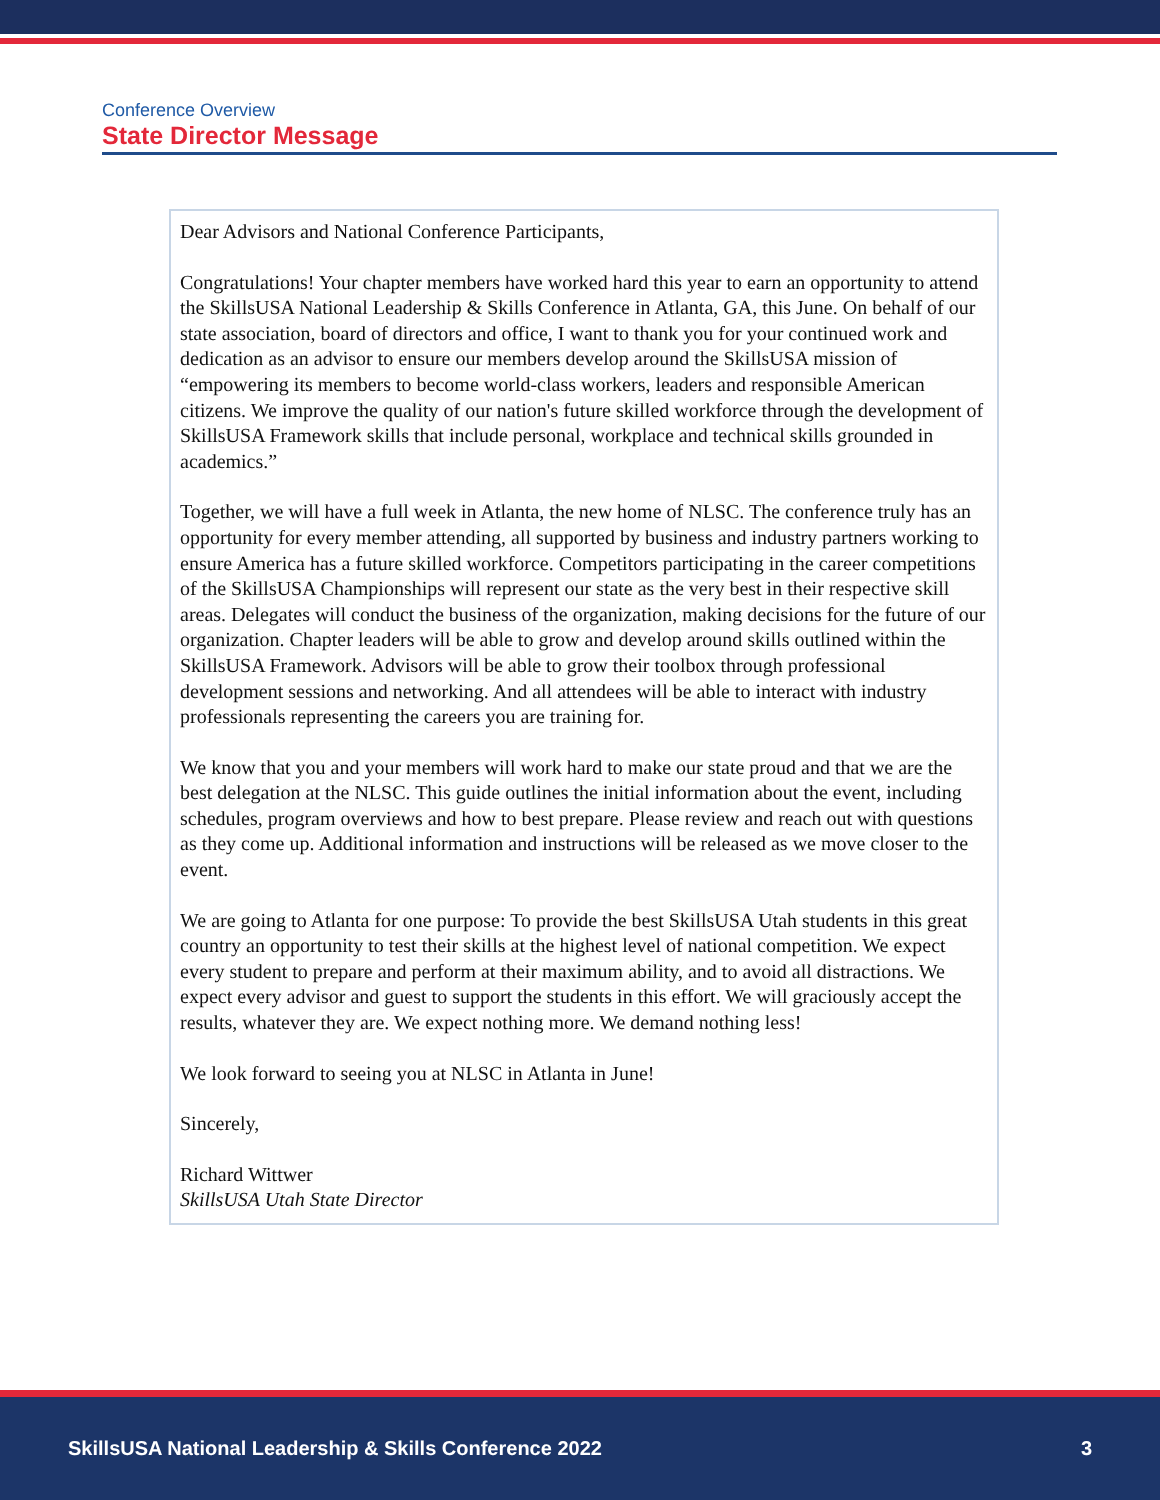Conference Overview
State Director Message
Dear Advisors and National Conference Participants,
Congratulations! Your chapter members have worked hard this year to earn an opportunity to attend the SkillsUSA National Leadership & Skills Conference in Atlanta, GA, this June. On behalf of our state association, board of directors and office, I want to thank you for your continued work and dedication as an advisor to ensure our members develop around the SkillsUSA mission of “empowering its members to become world-class workers, leaders and responsible American citizens. We improve the quality of our nation's future skilled workforce through the development of SkillsUSA Framework skills that include personal, workplace and technical skills grounded in academics.”
Together, we will have a full week in Atlanta, the new home of NLSC. The conference truly has an opportunity for every member attending, all supported by business and industry partners working to ensure America has a future skilled workforce. Competitors participating in the career competitions of the SkillsUSA Championships will represent our state as the very best in their respective skill areas. Delegates will conduct the business of the organization, making decisions for the future of our organization. Chapter leaders will be able to grow and develop around skills outlined within the SkillsUSA Framework. Advisors will be able to grow their toolbox through professional development sessions and networking. And all attendees will be able to interact with industry professionals representing the careers you are training for.
We know that you and your members will work hard to make our state proud and that we are the best delegation at the NLSC. This guide outlines the initial information about the event, including schedules, program overviews and how to best prepare. Please review and reach out with questions as they come up. Additional information and instructions will be released as we move closer to the event.
We are going to Atlanta for one purpose: To provide the best SkillsUSA Utah students in this great country an opportunity to test their skills at the highest level of national competition. We expect every student to prepare and perform at their maximum ability, and to avoid all distractions. We expect every advisor and guest to support the students in this effort. We will graciously accept the results, whatever they are. We expect nothing more. We demand nothing less!
We look forward to seeing you at NLSC in Atlanta in June!
Sincerely,
Richard Wittwer
SkillsUSA Utah State Director
SkillsUSA National Leadership & Skills Conference 2022 3